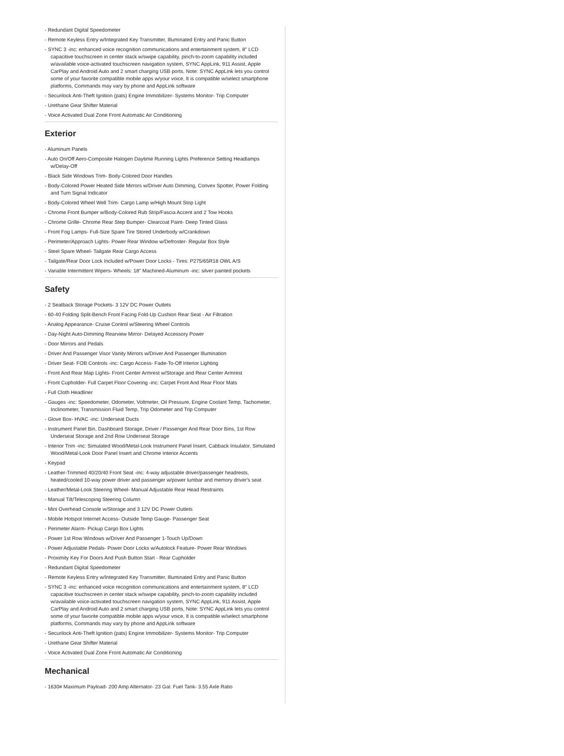- Redundant Digital Speedometer
- Remote Keyless Entry w/Integrated Key Transmitter, Illuminated Entry and Panic Button
- SYNC 3 -inc: enhanced voice recognition communications and entertainment system, 8" LCD capacitive touchscreen in center stack w/swipe capability, pinch-to-zoom capability included w/available voice-activated touchscreen navigation system, SYNC AppLink, 911 Assist, Apple CarPlay and Android Auto and 2 smart charging USB ports, Note: SYNC AppLink lets you control some of your favorite compatible mobile apps w/your voice, It is compatible w/select smartphone platforms, Commands may vary by phone and AppLink software
- Securilock Anti-Theft Ignition (pats) Engine Immobilizer- Systems Monitor- Trip Computer
- Urethane Gear Shifter Material
- Voice Activated Dual Zone Front Automatic Air Conditioning
Exterior
- Aluminum Panels
- Auto On/Off Aero-Composite Halogen Daytime Running Lights Preference Setting Headlamps w/Delay-Off
- Black Side Windows Trim- Body-Colored Door Handles
- Body-Colored Power Heated Side Mirrors w/Driver Auto Dimming, Convex Spotter, Power Folding and Turn Signal Indicator
- Body-Colored Wheel Well Trim- Cargo Lamp w/High Mount Stop Light
- Chrome Front Bumper w/Body-Colored Rub Strip/Fascia Accent and 2 Tow Hooks
- Chrome Grille- Chrome Rear Step Bumper- Clearcoat Paint- Deep Tinted Glass
- Front Fog Lamps- Full-Size Spare Tire Stored Underbody w/Crankdown
- Perimeter/Approach Lights- Power Rear Window w/Defroster- Regular Box Style
- Steel Spare Wheel- Tailgate Rear Cargo Access
- Tailgate/Rear Door Lock Included w/Power Door Locks - Tires: P275/65R18 OWL A/S
- Variable Intermittent Wipers- Wheels: 18" Machined-Aluminum -inc: silver painted pockets
Safety
- 2 Seatback Storage Pockets- 3 12V DC Power Outlets
- 60-40 Folding Split-Bench Front Facing Fold-Up Cushion Rear Seat - Air Filtration
- Analog Appearance- Cruise Control w/Steering Wheel Controls
- Day-Night Auto-Dimming Rearview Mirror- Delayed Accessory Power
- Door Mirrors and Pedals
- Driver And Passenger Visor Vanity Mirrors w/Driver And Passenger Illumination
- Driver Seat- FOB Controls -inc: Cargo Access- Fade-To-Off Interior Lighting
- Front And Rear Map Lights- Front Center Armrest w/Storage and Rear Center Armrest
- Front Cupholder- Full Carpet Floor Covering -inc: Carpet Front And Rear Floor Mats
- Full Cloth Headliner
- Gauges -inc: Speedometer, Odometer, Voltmeter, Oil Pressure, Engine Coolant Temp, Tachometer, Inclinometer, Transmission Fluid Temp, Trip Odometer and Trip Computer
- Glove Box- HVAC -inc: Underseat Ducts
- Instrument Panel Bin, Dashboard Storage, Driver / Passenger And Rear Door Bins, 1st Row Underseat Storage and 2nd Row Underseat Storage
- Interior Trim -inc: Simulated Wood/Metal-Look Instrument Panel Insert, Cabback Insulator, Simulated Wood/Metal-Look Door Panel Insert and Chrome Interior Accents
- Keypad
- Leather-Trimmed 40/20/40 Front Seat -inc: 4-way adjustable driver/passenger headrests, heated/cooled 10-way power driver and passenger w/power lumbar and memory driver's seat
- Leather/Metal-Look Steering Wheel- Manual Adjustable Rear Head Restraints
- Manual Tilt/Telescoping Steering Column
- Mini Overhead Console w/Storage and 3 12V DC Power Outlets
- Mobile Hotspot Internet Access- Outside Temp Gauge- Passenger Seat
- Perimeter Alarm- Pickup Cargo Box Lights
- Power 1st Row Windows w/Driver And Passenger 1-Touch Up/Down
- Power Adjustable Pedals- Power Door Locks w/Autolock Feature- Power Rear Windows
- Proximity Key For Doors And Push Button Start - Rear Cupholder
- Redundant Digital Speedometer
- Remote Keyless Entry w/Integrated Key Transmitter, Illuminated Entry and Panic Button
- SYNC 3 -inc: enhanced voice recognition communications and entertainment system, 8" LCD capacitive touchscreen in center stack w/swipe capability, pinch-to-zoom capability included w/available voice-activated touchscreen navigation system, SYNC AppLink, 911 Assist, Apple CarPlay and Android Auto and 2 smart charging USB ports, Note: SYNC AppLink lets you control some of your favorite compatible mobile apps w/your voice, It is compatible w/select smartphone platforms, Commands may vary by phone and AppLink software
- Securilock Anti-Theft Ignition (pats) Engine Immobilizer- Systems Monitor- Trip Computer
- Urethane Gear Shifter Material
- Voice Activated Dual Zone Front Automatic Air Conditioning
Mechanical
- 1630# Maximum Payload- 200 Amp Alternator- 23 Gal. Fuel Tank- 3.55 Axle Ratio